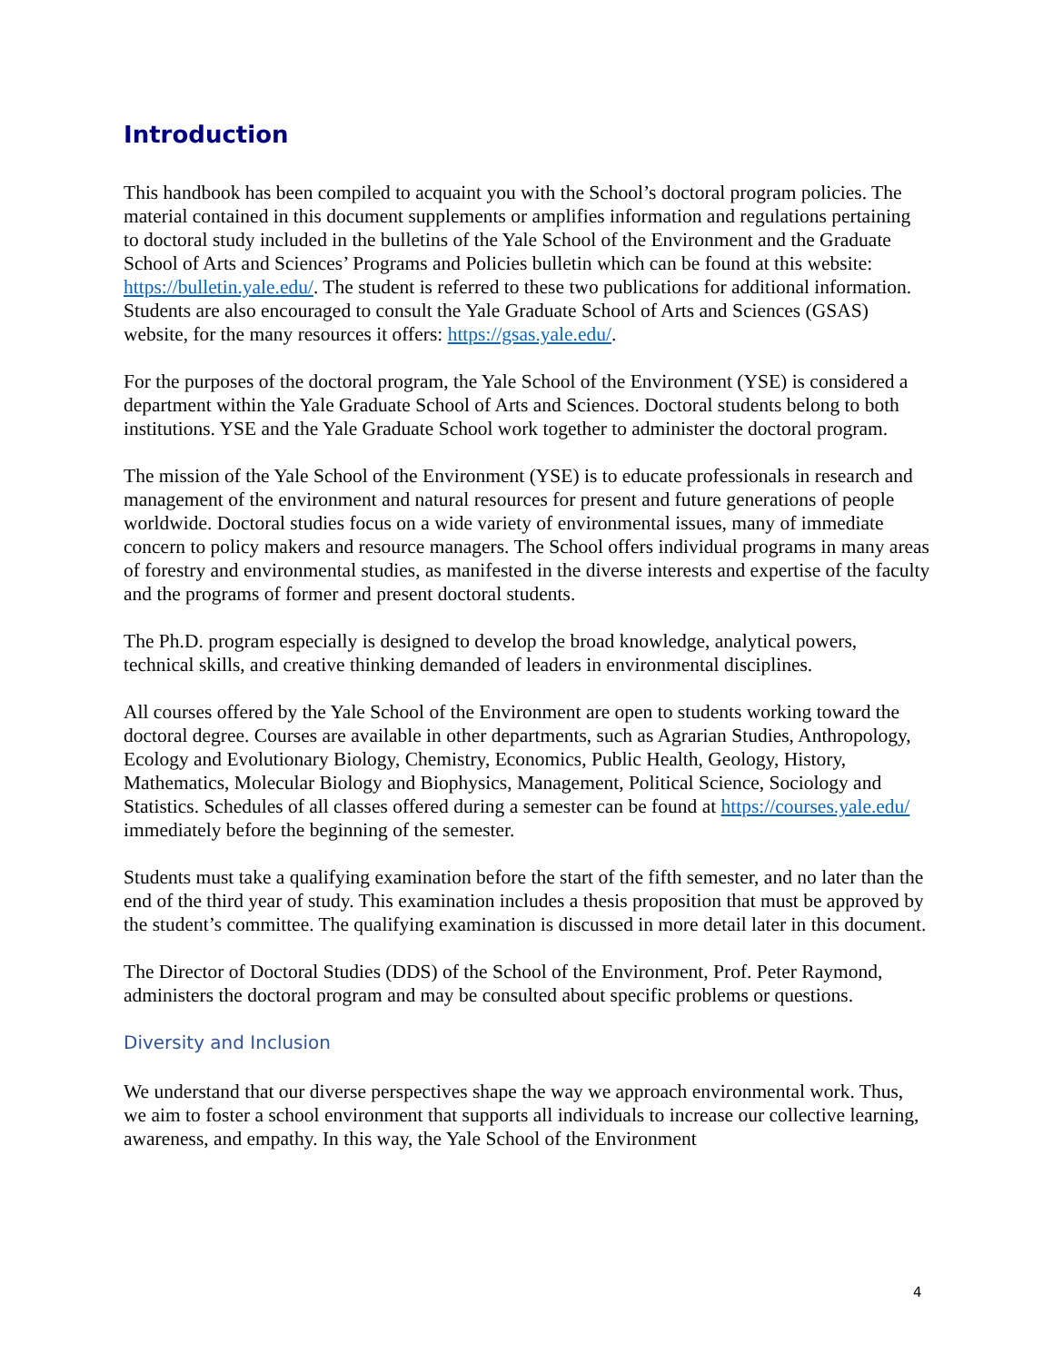Introduction
This handbook has been compiled to acquaint you with the School’s doctoral program policies. The material contained in this document supplements or amplifies information and regulations pertaining to doctoral study included in the bulletins of the Yale School of the Environment and the Graduate School of Arts and Sciences’ Programs and Policies bulletin which can be found at this website: https://bulletin.yale.edu/. The student is referred to these two publications for additional information. Students are also encouraged to consult the Yale Graduate School of Arts and Sciences (GSAS) website, for the many resources it offers: https://gsas.yale.edu/.
For the purposes of the doctoral program, the Yale School of the Environment (YSE) is considered a department within the Yale Graduate School of Arts and Sciences. Doctoral students belong to both institutions. YSE and the Yale Graduate School work together to administer the doctoral program.
The mission of the Yale School of the Environment (YSE) is to educate professionals in research and management of the environment and natural resources for present and future generations of people worldwide. Doctoral studies focus on a wide variety of environmental issues, many of immediate concern to policy makers and resource managers. The School offers individual programs in many areas of forestry and environmental studies, as manifested in the diverse interests and expertise of the faculty and the programs of former and present doctoral students.
The Ph.D. program especially is designed to develop the broad knowledge, analytical powers, technical skills, and creative thinking demanded of leaders in environmental disciplines.
All courses offered by the Yale School of the Environment are open to students working toward the doctoral degree. Courses are available in other departments, such as Agrarian Studies, Anthropology, Ecology and Evolutionary Biology, Chemistry, Economics, Public Health, Geology, History, Mathematics, Molecular Biology and Biophysics, Management, Political Science, Sociology and Statistics. Schedules of all classes offered during a semester can be found at https://courses.yale.edu/ immediately before the beginning of the semester.
Students must take a qualifying examination before the start of the fifth semester, and no later than the end of the third year of study. This examination includes a thesis proposition that must be approved by the student’s committee. The qualifying examination is discussed in more detail later in this document.
The Director of Doctoral Studies (DDS) of the School of the Environment, Prof. Peter Raymond, administers the doctoral program and may be consulted about specific problems or questions.
Diversity and Inclusion
We understand that our diverse perspectives shape the way we approach environmental work. Thus, we aim to foster a school environment that supports all individuals to increase our collective learning, awareness, and empathy. In this way, the Yale School of the Environment
4